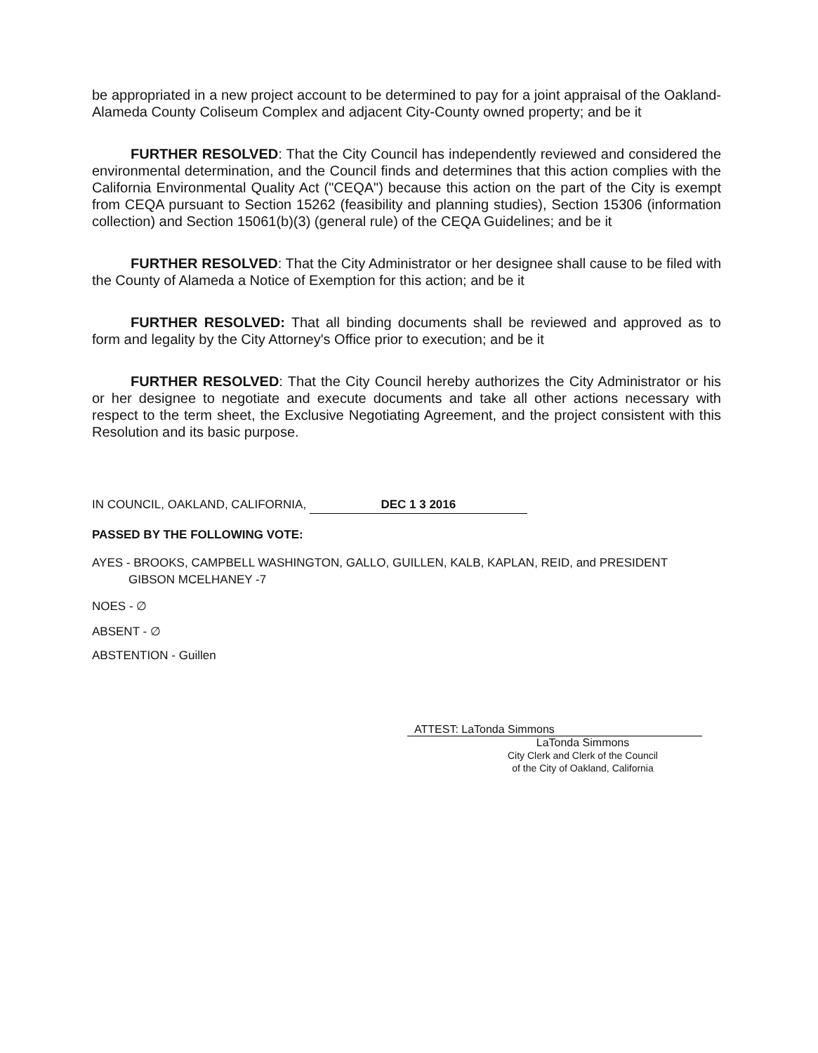be appropriated in a new project account to be determined to pay for a joint appraisal of the Oakland-Alameda County Coliseum Complex and adjacent City-County owned property; and be it
FURTHER RESOLVED: That the City Council has independently reviewed and considered the environmental determination, and the Council finds and determines that this action complies with the California Environmental Quality Act ("CEQA") because this action on the part of the City is exempt from CEQA pursuant to Section 15262 (feasibility and planning studies), Section 15306 (information collection) and Section 15061(b)(3) (general rule) of the CEQA Guidelines; and be it
FURTHER RESOLVED: That the City Administrator or her designee shall cause to be filed with the County of Alameda a Notice of Exemption for this action; and be it
FURTHER RESOLVED: That all binding documents shall be reviewed and approved as to form and legality by the City Attorney's Office prior to execution; and be it
FURTHER RESOLVED: That the City Council hereby authorizes the City Administrator or his or her designee to negotiate and execute documents and take all other actions necessary with respect to the term sheet, the Exclusive Negotiating Agreement, and the project consistent with this Resolution and its basic purpose.
IN COUNCIL, OAKLAND, CALIFORNIA, DEC 1 3 2016
PASSED BY THE FOLLOWING VOTE:
AYES - BROOKS, CAMPBELL WASHINGTON, GALLO, GUILLEN, KALB, KAPLAN, REID, and PRESIDENT
GIBSON MCELHANEY -7
NOES - ∅
ABSENT - ∅
ABSTENTION - Guillen
ATTEST: LaTonda Simmons
LaTonda Simmons
City Clerk and Clerk of the Council
of the City of Oakland, California